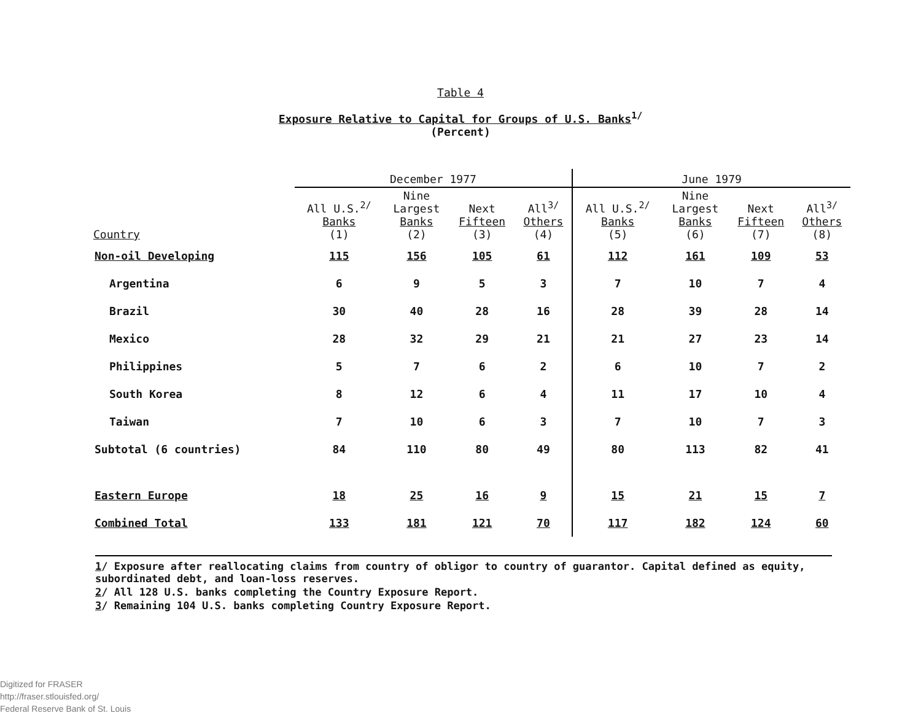Table 4
Exposure Relative to Capital for Groups of U.S. Banks<sup>1/</sup>
(Percent)
| | December 1977 | | | | June 1979 | | | |
| --- | --- | --- | --- | --- | --- | --- | --- | --- |
| Country | All U.S.<sup>2/</sup> Banks (1) | Nine Largest Banks (2) | Next Fifteen (3) | All<sup>3/</sup> Others (4) | All U.S.<sup>2/</sup> Banks (5) | Nine Largest Banks (6) | Next Fifteen (7) | All<sup>3/</sup> Others (8) |
| Non-oil Developing | 115 | 156 | 105 | 61 | 112 | 161 | 109 | 53 |
| Argentina | 6 | 9 | 5 | 3 | 7 | 10 | 7 | 4 |
| Brazil | 30 | 40 | 28 | 16 | 28 | 39 | 28 | 14 |
| Mexico | 28 | 32 | 29 | 21 | 21 | 27 | 23 | 14 |
| Philippines | 5 | 7 | 6 | 2 | 6 | 10 | 7 | 2 |
| South Korea | 8 | 12 | 6 | 4 | 11 | 17 | 10 | 4 |
| Taiwan | 7 | 10 | 6 | 3 | 7 | 10 | 7 | 3 |
| Subtotal (6 countries) | 84 | 110 | 80 | 49 | 80 | 113 | 82 | 41 |
| Eastern Europe | 18 | 25 | 16 | 9 | 15 | 21 | 15 | 7 |
| Combined Total | 133 | 181 | 121 | 70 | 117 | 182 | 124 | 60 |
1/ Exposure after reallocating claims from country of obligor to country of guarantor. Capital defined as equity, subordinated debt, and loan-loss reserves.
2/ All 128 U.S. banks completing the Country Exposure Report.
3/ Remaining 104 U.S. banks completing Country Exposure Report.
Digitized for FRASER
http://fraser.stlouisfed.org/
Federal Reserve Bank of St. Louis